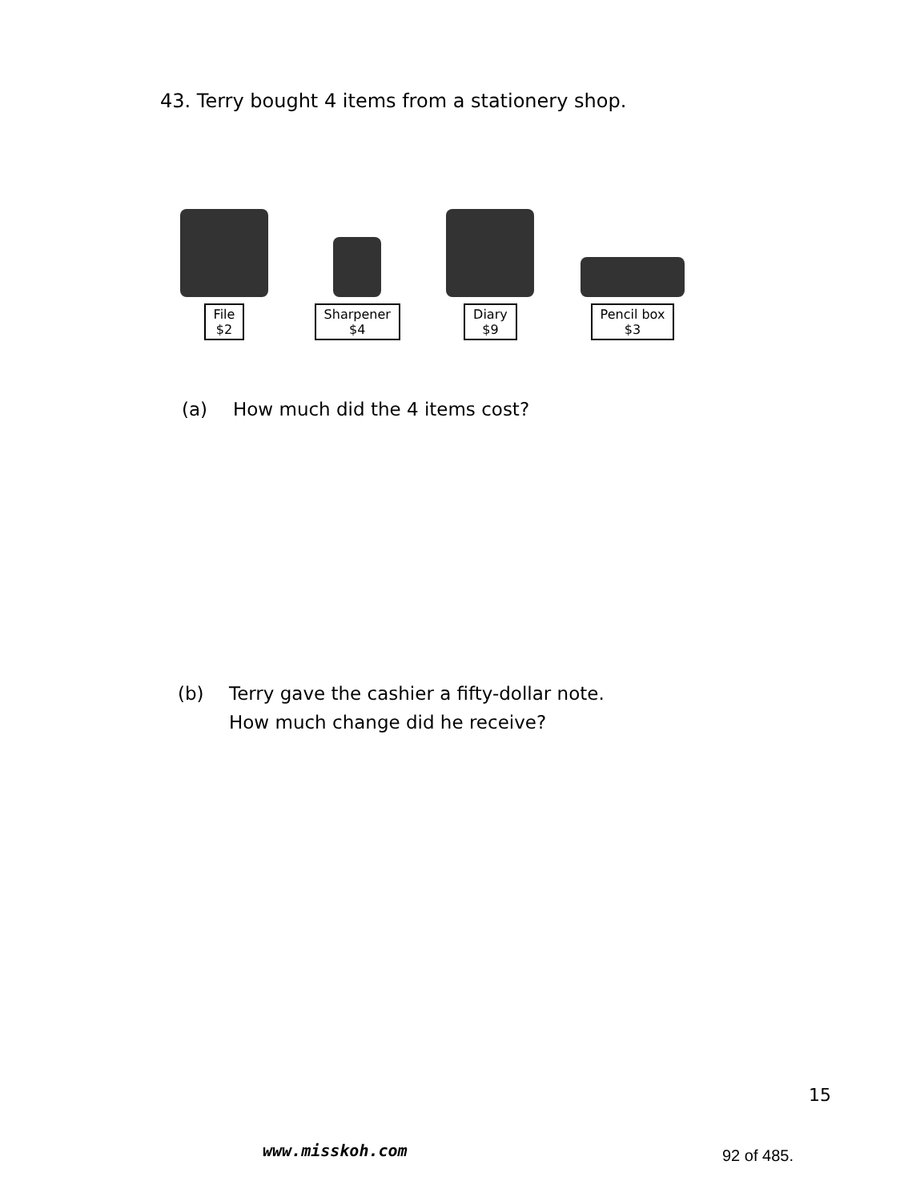43. Terry bought 4 items from a stationery shop.
File
$2
Sharpener
$4
Diary
$9
Pencil box
$3
(a) How much did the 4 items cost?
(b) Terry gave the cashier a fifty-dollar note.
How much change did he receive?
15
www.misskoh.com 92 of 485.